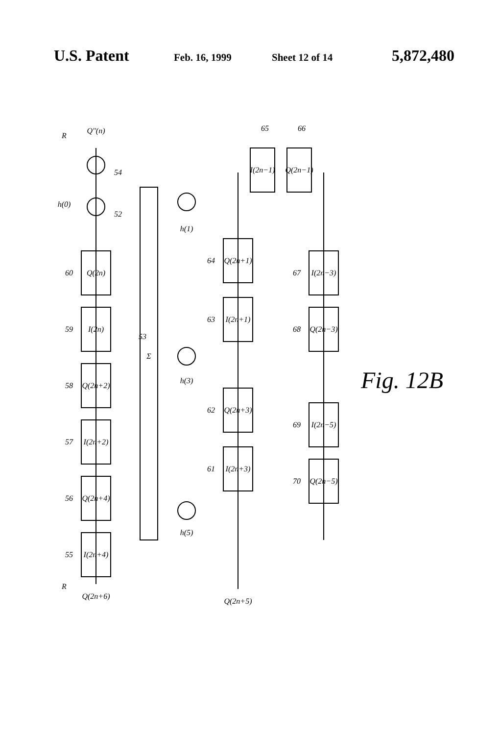U.S. Patent Feb. 16, 1999 Sheet 12 of 14 5,872,480
Q(2n+6)
Q(2n)
I(2n)
Q(2n+2)
I(2n+2)
Q(2n+4)
I(2n+4)
Σ
Q(2n+1)
I(2n+1)
Q(2n+3)
I(2n+3)
I(2n−1)
Q(2n−1)
I(2n−3)
Q(2n−3)
I(2n−5)
Q(2n−5)
Q(2n+5)
h(1)
h(3)
h(5)
h(0)
Q''(n)
R
R
60
59
58
57
56
55
52
54
53
64
63
62
61
65
66
67
68
69
70
Fig. 12B